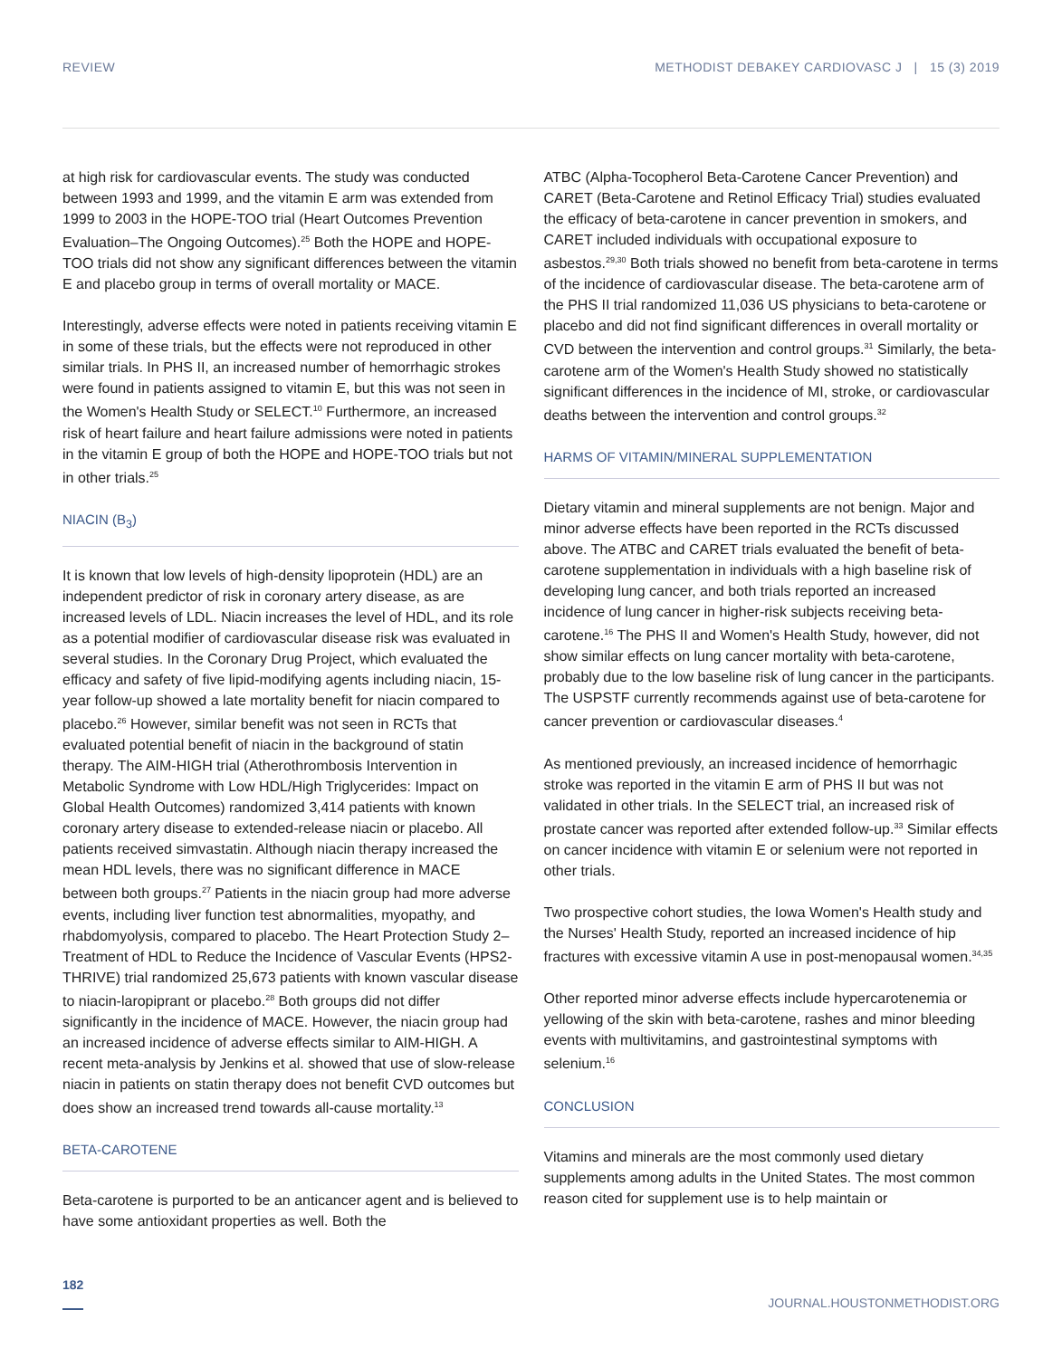REVIEW METHODIST DEBAKEY CARDIOVASC J | 15 (3) 2019
at high risk for cardiovascular events. The study was conducted between 1993 and 1999, and the vitamin E arm was extended from 1999 to 2003 in the HOPE-TOO trial (Heart Outcomes Prevention Evaluation–The Ongoing Outcomes).<sup>25</sup> Both the HOPE and HOPE-TOO trials did not show any significant differences between the vitamin E and placebo group in terms of overall mortality or MACE.
Interestingly, adverse effects were noted in patients receiving vitamin E in some of these trials, but the effects were not reproduced in other similar trials. In PHS II, an increased number of hemorrhagic strokes were found in patients assigned to vitamin E, but this was not seen in the Women's Health Study or SELECT.<sup>10</sup> Furthermore, an increased risk of heart failure and heart failure admissions were noted in patients in the vitamin E group of both the HOPE and HOPE-TOO trials but not in other trials.<sup>25</sup>
NIACIN (B<sub>3</sub>)
It is known that low levels of high-density lipoprotein (HDL) are an independent predictor of risk in coronary artery disease, as are increased levels of LDL. Niacin increases the level of HDL, and its role as a potential modifier of cardiovascular disease risk was evaluated in several studies. In the Coronary Drug Project, which evaluated the efficacy and safety of five lipid-modifying agents including niacin, 15-year follow-up showed a late mortality benefit for niacin compared to placebo.<sup>26</sup> However, similar benefit was not seen in RCTs that evaluated potential benefit of niacin in the background of statin therapy. The AIM-HIGH trial (Atherothrombosis Intervention in Metabolic Syndrome with Low HDL/High Triglycerides: Impact on Global Health Outcomes) randomized 3,414 patients with known coronary artery disease to extended-release niacin or placebo. All patients received simvastatin. Although niacin therapy increased the mean HDL levels, there was no significant difference in MACE between both groups.<sup>27</sup> Patients in the niacin group had more adverse events, including liver function test abnormalities, myopathy, and rhabdomyolysis, compared to placebo. The Heart Protection Study 2–Treatment of HDL to Reduce the Incidence of Vascular Events (HPS2-THRIVE) trial randomized 25,673 patients with known vascular disease to niacin-laropiprant or placebo.<sup>28</sup> Both groups did not differ significantly in the incidence of MACE. However, the niacin group had an increased incidence of adverse effects similar to AIM-HIGH. A recent meta-analysis by Jenkins et al. showed that use of slow-release niacin in patients on statin therapy does not benefit CVD outcomes but does show an increased trend towards all-cause mortality.<sup>13</sup>
BETA-CAROTENE
Beta-carotene is purported to be an anticancer agent and is believed to have some antioxidant properties as well. Both the
ATBC (Alpha-Tocopherol Beta-Carotene Cancer Prevention) and CARET (Beta-Carotene and Retinol Efficacy Trial) studies evaluated the efficacy of beta-carotene in cancer prevention in smokers, and CARET included individuals with occupational exposure to asbestos.<sup>29,30</sup> Both trials showed no benefit from beta-carotene in terms of the incidence of cardiovascular disease. The beta-carotene arm of the PHS II trial randomized 11,036 US physicians to beta-carotene or placebo and did not find significant differences in overall mortality or CVD between the intervention and control groups.<sup>31</sup> Similarly, the beta-carotene arm of the Women's Health Study showed no statistically significant differences in the incidence of MI, stroke, or cardiovascular deaths between the intervention and control groups.<sup>32</sup>
HARMS OF VITAMIN/MINERAL SUPPLEMENTATION
Dietary vitamin and mineral supplements are not benign. Major and minor adverse effects have been reported in the RCTs discussed above. The ATBC and CARET trials evaluated the benefit of beta-carotene supplementation in individuals with a high baseline risk of developing lung cancer, and both trials reported an increased incidence of lung cancer in higher-risk subjects receiving beta-carotene.<sup>16</sup> The PHS II and Women's Health Study, however, did not show similar effects on lung cancer mortality with beta-carotene, probably due to the low baseline risk of lung cancer in the participants. The USPSTF currently recommends against use of beta-carotene for cancer prevention or cardiovascular diseases.<sup>4</sup>
As mentioned previously, an increased incidence of hemorrhagic stroke was reported in the vitamin E arm of PHS II but was not validated in other trials. In the SELECT trial, an increased risk of prostate cancer was reported after extended follow-up.<sup>33</sup> Similar effects on cancer incidence with vitamin E or selenium were not reported in other trials.
Two prospective cohort studies, the Iowa Women's Health study and the Nurses' Health Study, reported an increased incidence of hip fractures with excessive vitamin A use in post-menopausal women.<sup>34,35</sup>
Other reported minor adverse effects include hypercarotenemia or yellowing of the skin with beta-carotene, rashes and minor bleeding events with multivitamins, and gastrointestinal symptoms with selenium.<sup>16</sup>
CONCLUSION
Vitamins and minerals are the most commonly used dietary supplements among adults in the United States. The most common reason cited for supplement use is to help maintain or
182 JOURNAL.HOUSTONMETHODIST.ORG